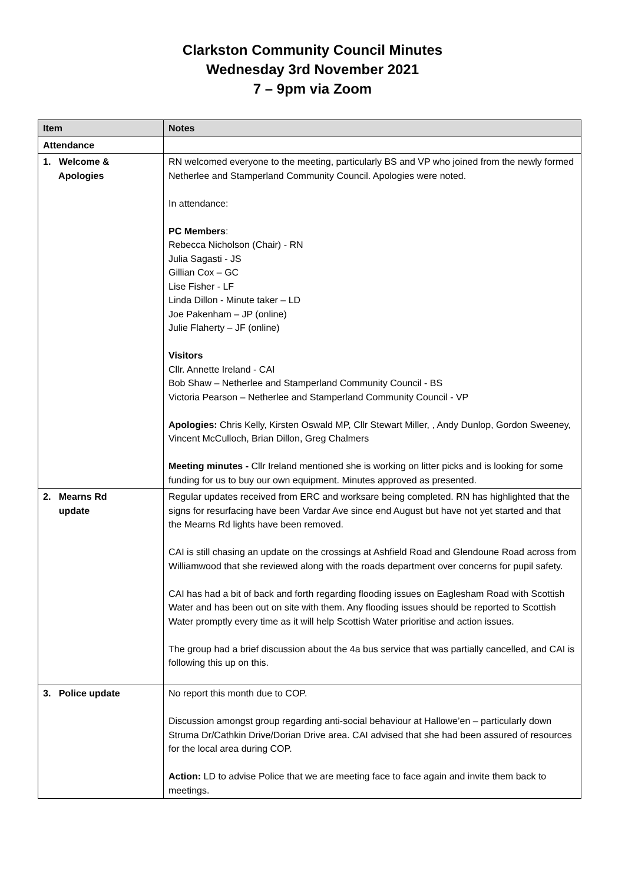Clarkston Community Council Minutes
Wednesday 3rd November 2021
7 – 9pm via Zoom
| Item | Notes |
| --- | --- |
| Attendance | |
| 1. Welcome & Apologies | RN welcomed everyone to the meeting, particularly BS and VP who joined from the newly formed Netherlee and Stamperland Community Council. Apologies were noted. In attendance: PC Members : Rebecca Nicholson (Chair) - RN Julia Sagasti - JS Gillian Cox – GC Lise Fisher - LF Linda Dillon - Minute taker – LD Joe Pakenham – JP (online) Julie Flaherty – JF (online) Visitors Cllr. Annette Ireland - CAI Bob Shaw – Netherlee and Stamperland Community Council - BS Victoria Pearson – Netherlee and Stamperland Community Council - VP Apologies: Chris Kelly, Kirsten Oswald MP, Cllr Stewart Miller, , Andy Dunlop, Gordon Sweeney, Vincent McCulloch, Brian Dillon, Greg Chalmers Meeting minutes - Cllr Ireland mentioned she is working on litter picks and is looking for some funding for us to buy our own equipment. Minutes approved as presented. |
| 2. Mearns Rd update | Regular updates received from ERC and worksare being completed. RN has highlighted that the signs for resurfacing have been Vardar Ave since end August but have not yet started and that the Mearns Rd lights have been removed. CAI is still chasing an update on the crossings at Ashfield Road and Glendoune Road across from Williamwood that she reviewed along with the roads department over concerns for pupil safety. CAI has had a bit of back and forth regarding flooding issues on Eaglesham Road with Scottish Water and has been out on site with them. Any flooding issues should be reported to Scottish Water promptly every time as it will help Scottish Water prioritise and action issues. The group had a brief discussion about the 4a bus service that was partially cancelled, and CAI is following this up on this. |
| 3. Police update | No report this month due to COP. Discussion amongst group regarding anti-social behaviour at Hallowe’en – particularly down Struma Dr/Cathkin Drive/Dorian Drive area. CAI advised that she had been assured of resources for the local area during COP. Action: LD to advise Police that we are meeting face to face again and invite them back to meetings. |